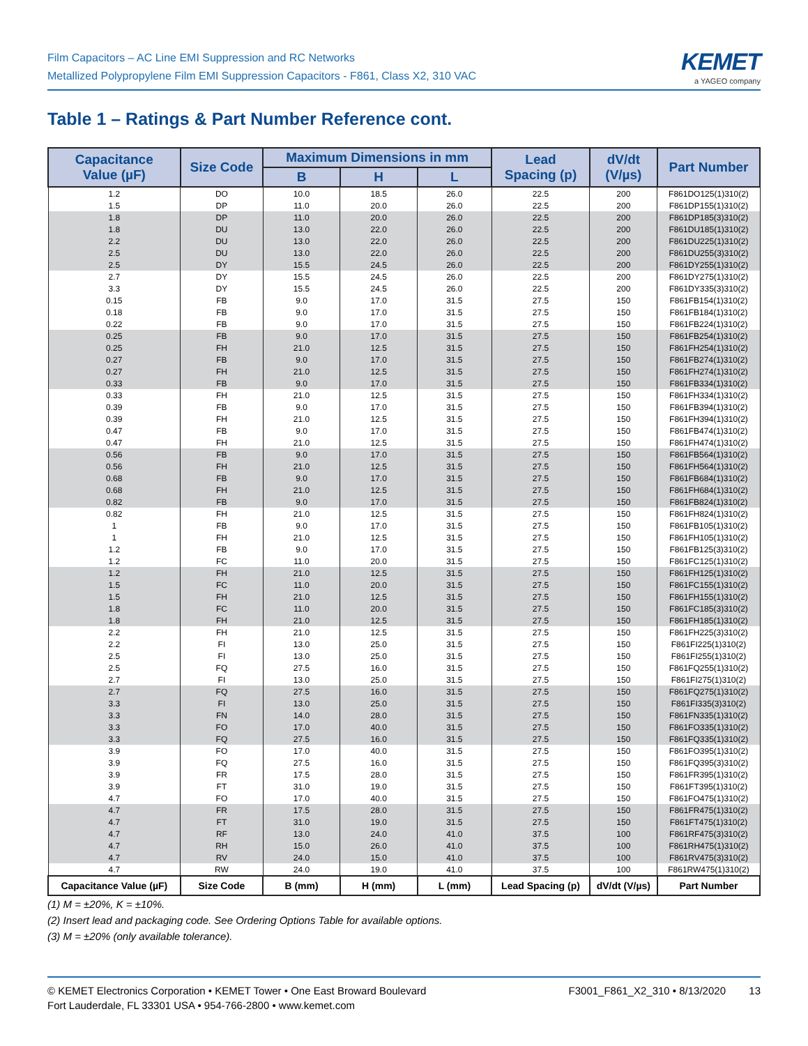Film Capacitors – AC Line EMI Suppression and RC Networks
Metallized Polypropylene Film EMI Suppression Capacitors - F861, Class X2, 310 VAC
KEMET
a YAGEO company
Table 1 – Ratings & Part Number Reference cont.
| Capacitance Value (µF) | Size Code | Maximum Dimensions in mm | | | Lead Spacing (p) | dV/dt (V/µs) | Part Number |
| --- | --- | --- | --- | --- | --- | --- | --- |
| | | B | H | L | | | |
| 1.2 | DO | 10.0 | 18.5 | 26.0 | 22.5 | 200 | F861DO125(1)310(2) |
| 1.5 | DP | 11.0 | 20.0 | 26.0 | 22.5 | 200 | F861DP155(1)310(2) |
| 1.8 | DP | 11.0 | 20.0 | 26.0 | 22.5 | 200 | F861DP185(3)310(2) |
| 1.8 | DU | 13.0 | 22.0 | 26.0 | 22.5 | 200 | F861DU185(1)310(2) |
| 2.2 | DU | 13.0 | 22.0 | 26.0 | 22.5 | 200 | F861DU225(1)310(2) |
| 2.5 | DU | 13.0 | 22.0 | 26.0 | 22.5 | 200 | F861DU255(3)310(2) |
| 2.5 | DY | 15.5 | 24.5 | 26.0 | 22.5 | 200 | F861DY255(1)310(2) |
| 2.7 | DY | 15.5 | 24.5 | 26.0 | 22.5 | 200 | F861DY275(1)310(2) |
| 3.3 | DY | 15.5 | 24.5 | 26.0 | 22.5 | 200 | F861DY335(3)310(2) |
| 0.15 | FB | 9.0 | 17.0 | 31.5 | 27.5 | 150 | F861FB154(1)310(2) |
| 0.18 | FB | 9.0 | 17.0 | 31.5 | 27.5 | 150 | F861FB184(1)310(2) |
| 0.22 | FB | 9.0 | 17.0 | 31.5 | 27.5 | 150 | F861FB224(1)310(2) |
| 0.25 | FB | 9.0 | 17.0 | 31.5 | 27.5 | 150 | F861FB254(1)310(2) |
| 0.25 | FH | 21.0 | 12.5 | 31.5 | 27.5 | 150 | F861FH254(1)310(2) |
| 0.27 | FB | 9.0 | 17.0 | 31.5 | 27.5 | 150 | F861FB274(1)310(2) |
| 0.27 | FH | 21.0 | 12.5 | 31.5 | 27.5 | 150 | F861FH274(1)310(2) |
| 0.33 | FB | 9.0 | 17.0 | 31.5 | 27.5 | 150 | F861FB334(1)310(2) |
| 0.33 | FH | 21.0 | 12.5 | 31.5 | 27.5 | 150 | F861FH334(1)310(2) |
| 0.39 | FB | 9.0 | 17.0 | 31.5 | 27.5 | 150 | F861FB394(1)310(2) |
| 0.39 | FH | 21.0 | 12.5 | 31.5 | 27.5 | 150 | F861FH394(1)310(2) |
| 0.47 | FB | 9.0 | 17.0 | 31.5 | 27.5 | 150 | F861FB474(1)310(2) |
| 0.47 | FH | 21.0 | 12.5 | 31.5 | 27.5 | 150 | F861FH474(1)310(2) |
| 0.56 | FB | 9.0 | 17.0 | 31.5 | 27.5 | 150 | F861FB564(1)310(2) |
| 0.56 | FH | 21.0 | 12.5 | 31.5 | 27.5 | 150 | F861FH564(1)310(2) |
| 0.68 | FB | 9.0 | 17.0 | 31.5 | 27.5 | 150 | F861FB684(1)310(2) |
| 0.68 | FH | 21.0 | 12.5 | 31.5 | 27.5 | 150 | F861FH684(1)310(2) |
| 0.82 | FB | 9.0 | 17.0 | 31.5 | 27.5 | 150 | F861FB824(1)310(2) |
| 0.82 | FH | 21.0 | 12.5 | 31.5 | 27.5 | 150 | F861FH824(1)310(2) |
| 1 | FB | 9.0 | 17.0 | 31.5 | 27.5 | 150 | F861FB105(1)310(2) |
| 1 | FH | 21.0 | 12.5 | 31.5 | 27.5 | 150 | F861FH105(1)310(2) |
| 1.2 | FB | 9.0 | 17.0 | 31.5 | 27.5 | 150 | F861FB125(3)310(2) |
| 1.2 | FC | 11.0 | 20.0 | 31.5 | 27.5 | 150 | F861FC125(1)310(2) |
| 1.2 | FH | 21.0 | 12.5 | 31.5 | 27.5 | 150 | F861FH125(1)310(2) |
| 1.5 | FC | 11.0 | 20.0 | 31.5 | 27.5 | 150 | F861FC155(1)310(2) |
| 1.5 | FH | 21.0 | 12.5 | 31.5 | 27.5 | 150 | F861FH155(1)310(2) |
| 1.8 | FC | 11.0 | 20.0 | 31.5 | 27.5 | 150 | F861FC185(3)310(2) |
| 1.8 | FH | 21.0 | 12.5 | 31.5 | 27.5 | 150 | F861FH185(1)310(2) |
| 2.2 | FH | 21.0 | 12.5 | 31.5 | 27.5 | 150 | F861FH225(3)310(2) |
| 2.2 | FI | 13.0 | 25.0 | 31.5 | 27.5 | 150 | F861FI225(1)310(2) |
| 2.5 | FI | 13.0 | 25.0 | 31.5 | 27.5 | 150 | F861FI255(1)310(2) |
| 2.5 | FQ | 27.5 | 16.0 | 31.5 | 27.5 | 150 | F861FQ255(1)310(2) |
| 2.7 | FI | 13.0 | 25.0 | 31.5 | 27.5 | 150 | F861FI275(1)310(2) |
| 2.7 | FQ | 27.5 | 16.0 | 31.5 | 27.5 | 150 | F861FQ275(1)310(2) |
| 3.3 | FI | 13.0 | 25.0 | 31.5 | 27.5 | 150 | F861FI335(3)310(2) |
| 3.3 | FN | 14.0 | 28.0 | 31.5 | 27.5 | 150 | F861FN335(1)310(2) |
| 3.3 | FO | 17.0 | 40.0 | 31.5 | 27.5 | 150 | F861FO335(1)310(2) |
| 3.3 | FQ | 27.5 | 16.0 | 31.5 | 27.5 | 150 | F861FQ335(1)310(2) |
| 3.9 | FO | 17.0 | 40.0 | 31.5 | 27.5 | 150 | F861FO395(1)310(2) |
| 3.9 | FQ | 27.5 | 16.0 | 31.5 | 27.5 | 150 | F861FQ395(3)310(2) |
| 3.9 | FR | 17.5 | 28.0 | 31.5 | 27.5 | 150 | F861FR395(1)310(2) |
| 3.9 | FT | 31.0 | 19.0 | 31.5 | 27.5 | 150 | F861FT395(1)310(2) |
| 4.7 | FO | 17.0 | 40.0 | 31.5 | 27.5 | 150 | F861FO475(1)310(2) |
| 4.7 | FR | 17.5 | 28.0 | 31.5 | 27.5 | 150 | F861FR475(1)310(2) |
| 4.7 | FT | 31.0 | 19.0 | 31.5 | 27.5 | 150 | F861FT475(1)310(2) |
| 4.7 | RF | 13.0 | 24.0 | 41.0 | 37.5 | 100 | F861RF475(3)310(2) |
| 4.7 | RH | 15.0 | 26.0 | 41.0 | 37.5 | 100 | F861RH475(1)310(2) |
| 4.7 | RV | 24.0 | 15.0 | 41.0 | 37.5 | 100 | F861RV475(3)310(2) |
| 4.7 | RW | 24.0 | 19.0 | 41.0 | 37.5 | 100 | F861RW475(1)310(2) |
| Capacitance Value (µF) | Size Code | B (mm) | H (mm) | L (mm) | Lead Spacing (p) | dV/dt (V/µs) | Part Number |
(1) M = ±20%, K = ±10%.
(2) Insert lead and packaging code. See Ordering Options Table for available options.
(3) M = ±20% (only available tolerance).
© KEMET Electronics Corporation • KEMET Tower • One East Broward Boulevard
Fort Lauderdale, FL 33301 USA • 954-766-2800 • www.kemet.com
F3001_F861_X2_310 • 8/13/2020 13